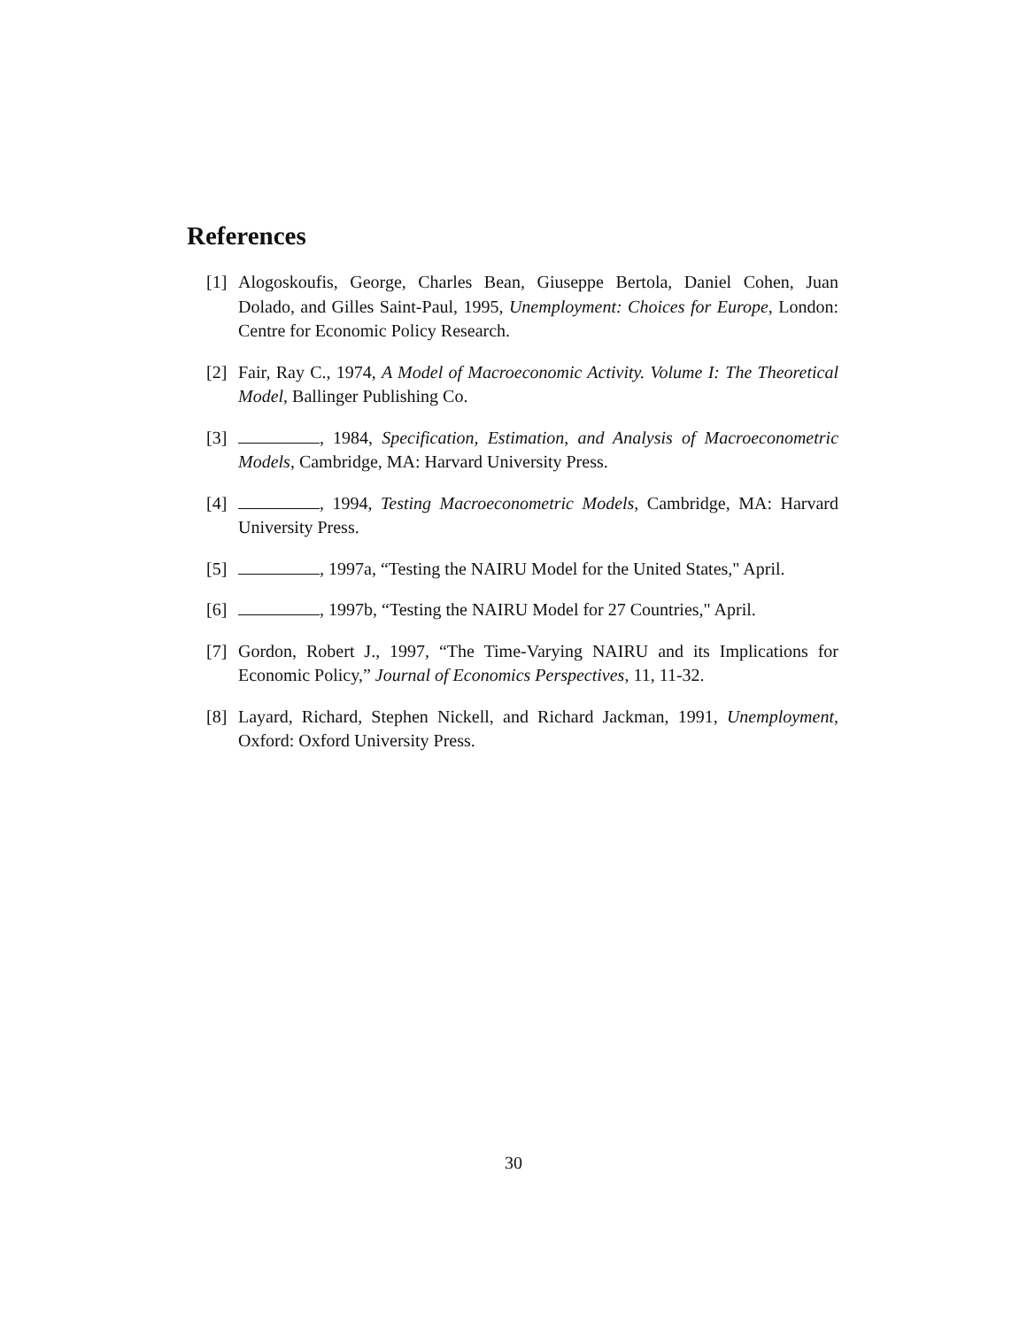References
[1] Alogoskoufis, George, Charles Bean, Giuseppe Bertola, Daniel Cohen, Juan Dolado, and Gilles Saint-Paul, 1995, Unemployment: Choices for Europe, London: Centre for Economic Policy Research.
[2] Fair, Ray C., 1974, A Model of Macroeconomic Activity. Volume I: The Theoretical Model, Ballinger Publishing Co.
[3] , 1984, Specification, Estimation, and Analysis of Macroeconometric Models, Cambridge, MA: Harvard University Press.
[4] , 1994, Testing Macroeconometric Models, Cambridge, MA: Harvard University Press.
[5] , 1997a, “Testing the NAIRU Model for the United States," April.
[6] , 1997b, “Testing the NAIRU Model for 27 Countries," April.
[7] Gordon, Robert J., 1997, “The Time-Varying NAIRU and its Implications for Economic Policy,” Journal of Economics Perspectives, 11, 11-32.
[8] Layard, Richard, Stephen Nickell, and Richard Jackman, 1991, Unemployment, Oxford: Oxford University Press.
30